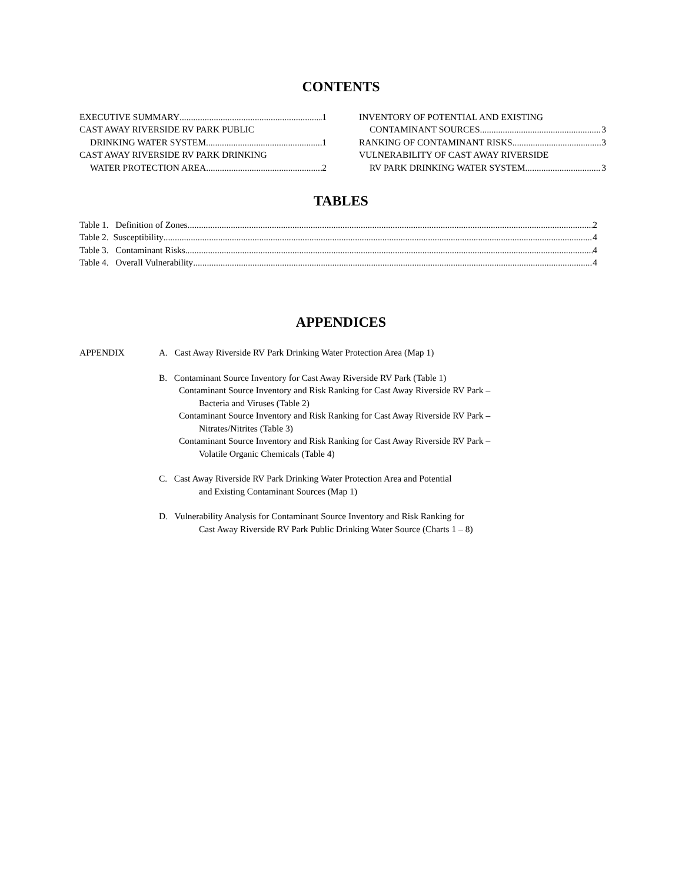CONTENTS
EXECUTIVE SUMMARY 1
CAST AWAY RIVERSIDE RV PARK PUBLIC
DRINKING WATER SYSTEM 1
CAST AWAY RIVERSIDE RV PARK DRINKING
WATER PROTECTION AREA 2
INVENTORY OF POTENTIAL AND EXISTING
CONTAMINANT SOURCES 3
RANKING OF CONTAMINANT RISKS 3
VULNERABILITY OF CAST AWAY RIVERSIDE
RV PARK DRINKING WATER SYSTEM 3
TABLES
Table 1. Definition of Zones 2
Table 2. Susceptibility 4
Table 3. Contaminant Risks 4
Table 4. Overall Vulnerability 4
APPENDICES
APPENDIX A. Cast Away Riverside RV Park Drinking Water Protection Area (Map 1)
B. Contaminant Source Inventory for Cast Away Riverside RV Park (Table 1)
Contaminant Source Inventory and Risk Ranking for Cast Away Riverside RV Park –
Bacteria and Viruses (Table 2)
Contaminant Source Inventory and Risk Ranking for Cast Away Riverside RV Park –
Nitrates/Nitrites (Table 3)
Contaminant Source Inventory and Risk Ranking for Cast Away Riverside RV Park –
Volatile Organic Chemicals (Table 4)
C. Cast Away Riverside RV Park Drinking Water Protection Area and Potential
and Existing Contaminant Sources (Map 1)
D. Vulnerability Analysis for Contaminant Source Inventory and Risk Ranking for
Cast Away Riverside RV Park Public Drinking Water Source (Charts 1 – 8)